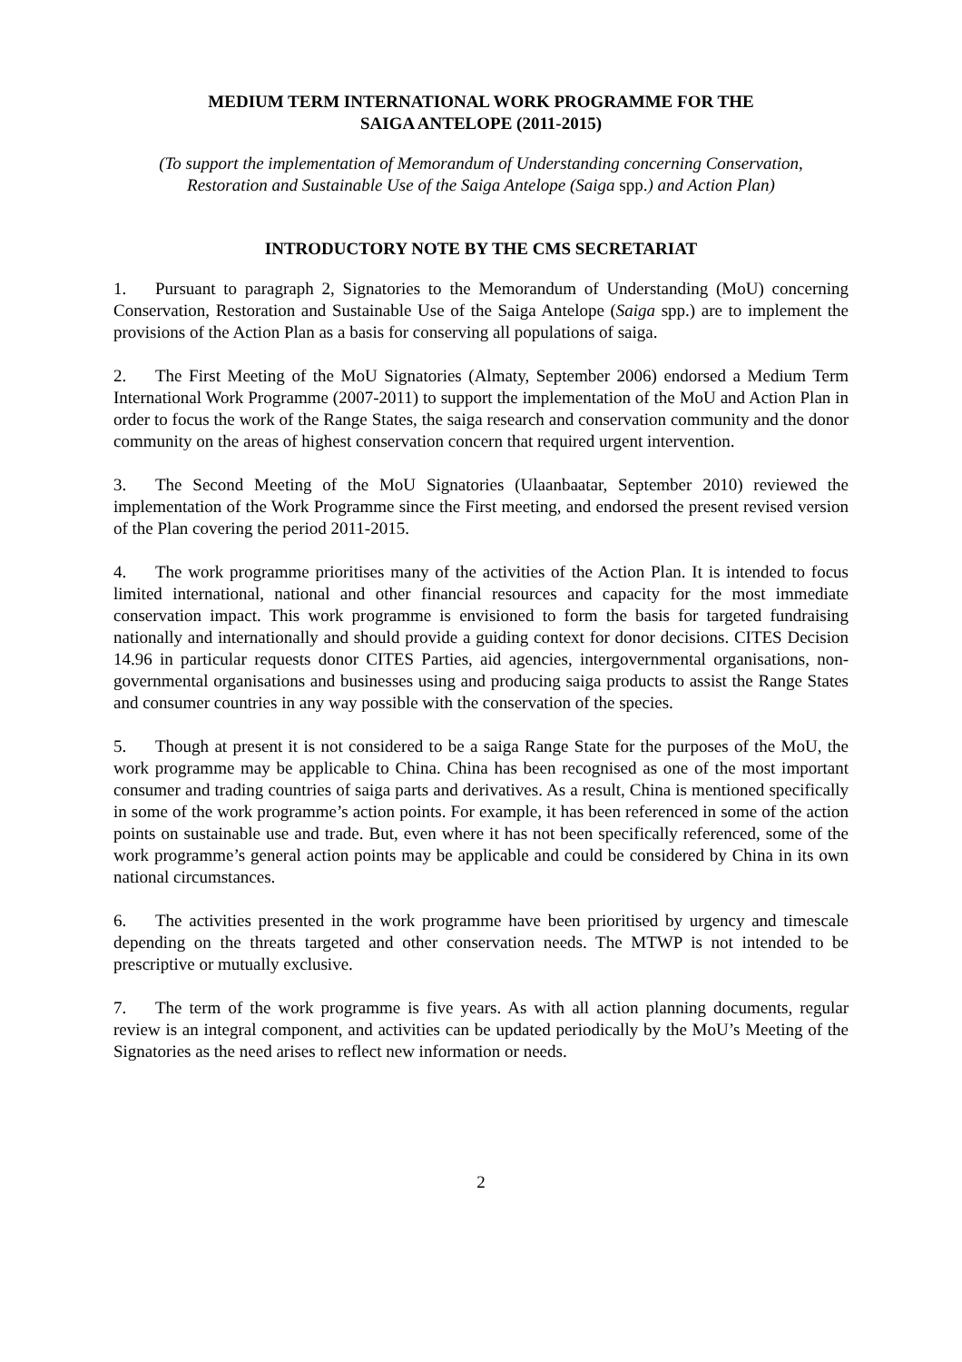MEDIUM TERM INTERNATIONAL WORK PROGRAMME FOR THE
SAIGA ANTELOPE (2011-2015)
(To support the implementation of Memorandum of Understanding concerning Conservation,
Restoration and Sustainable Use of the Saiga Antelope (Saiga spp.) and Action Plan)
INTRODUCTORY NOTE BY THE CMS SECRETARIAT
1. Pursuant to paragraph 2, Signatories to the Memorandum of Understanding (MoU) concerning Conservation, Restoration and Sustainable Use of the Saiga Antelope (Saiga spp.) are to implement the provisions of the Action Plan as a basis for conserving all populations of saiga.
2. The First Meeting of the MoU Signatories (Almaty, September 2006) endorsed a Medium Term International Work Programme (2007-2011) to support the implementation of the MoU and Action Plan in order to focus the work of the Range States, the saiga research and conservation community and the donor community on the areas of highest conservation concern that required urgent intervention.
3. The Second Meeting of the MoU Signatories (Ulaanbaatar, September 2010) reviewed the implementation of the Work Programme since the First meeting, and endorsed the present revised version of the Plan covering the period 2011-2015.
4. The work programme prioritises many of the activities of the Action Plan. It is intended to focus limited international, national and other financial resources and capacity for the most immediate conservation impact. This work programme is envisioned to form the basis for targeted fundraising nationally and internationally and should provide a guiding context for donor decisions. CITES Decision 14.96 in particular requests donor CITES Parties, aid agencies, intergovernmental organisations, non-governmental organisations and businesses using and producing saiga products to assist the Range States and consumer countries in any way possible with the conservation of the species.
5. Though at present it is not considered to be a saiga Range State for the purposes of the MoU, the work programme may be applicable to China. China has been recognised as one of the most important consumer and trading countries of saiga parts and derivatives. As a result, China is mentioned specifically in some of the work programme’s action points. For example, it has been referenced in some of the action points on sustainable use and trade. But, even where it has not been specifically referenced, some of the work programme’s general action points may be applicable and could be considered by China in its own national circumstances.
6. The activities presented in the work programme have been prioritised by urgency and timescale depending on the threats targeted and other conservation needs. The MTWP is not intended to be prescriptive or mutually exclusive.
7. The term of the work programme is five years. As with all action planning documents, regular review is an integral component, and activities can be updated periodically by the MoU’s Meeting of the Signatories as the need arises to reflect new information or needs.
2